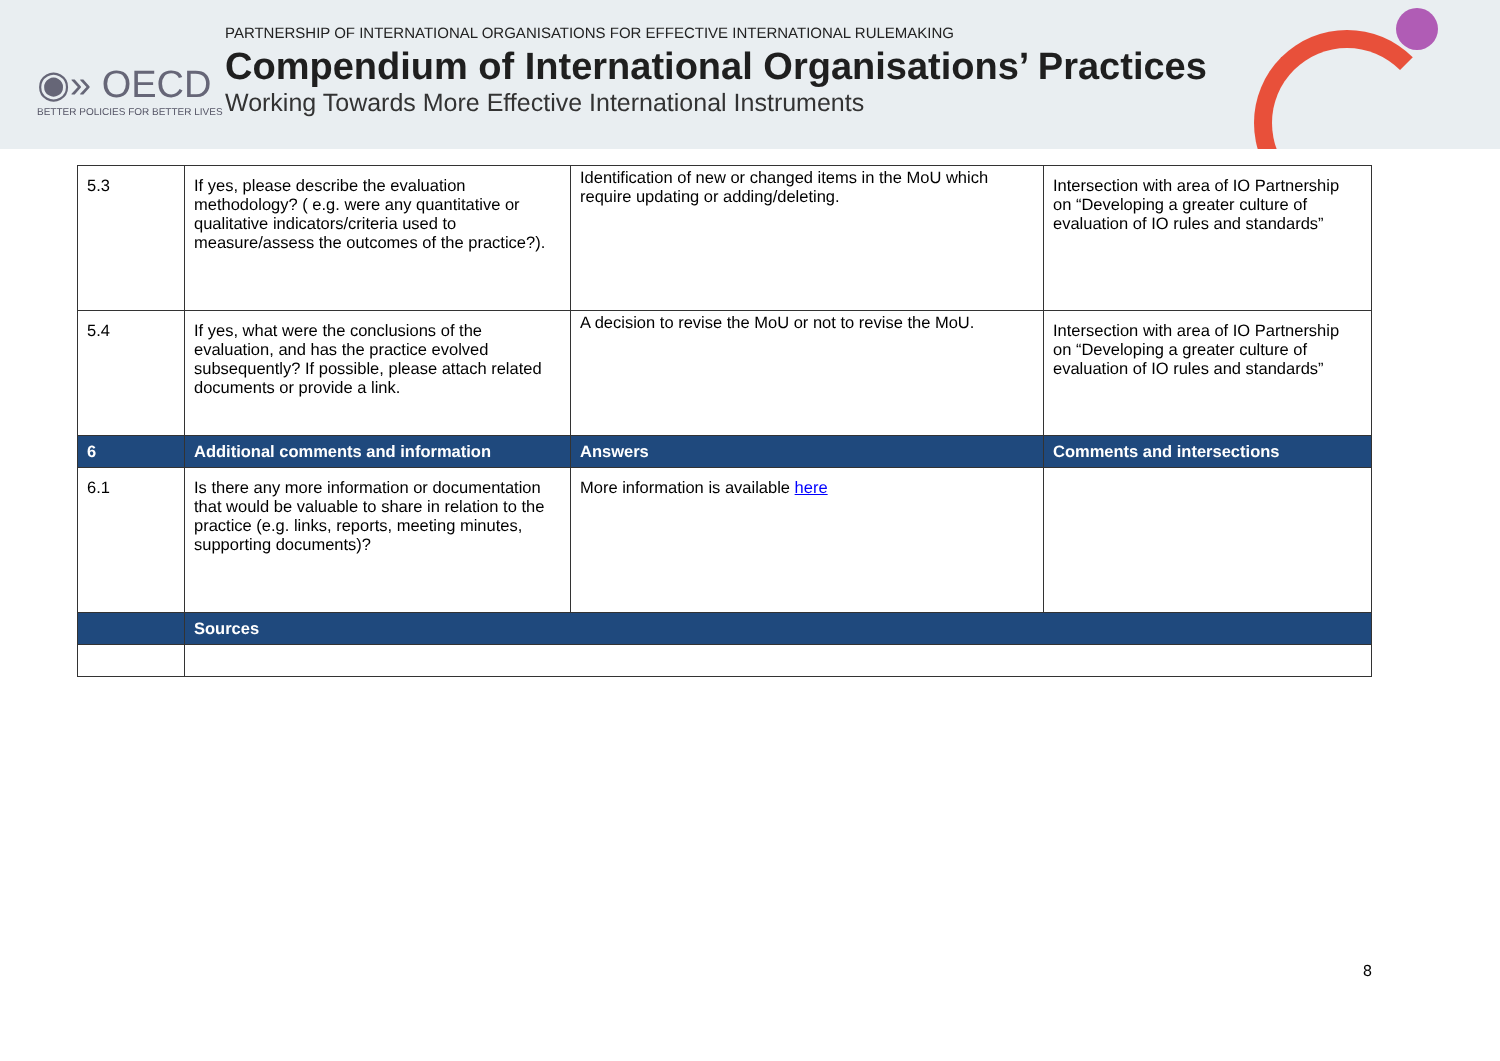◉» OECD
BETTER POLICIES FOR BETTER LIVES
PARTNERSHIP OF INTERNATIONAL ORGANISATIONS FOR EFFECTIVE INTERNATIONAL RULEMAKING
Compendium of International Organisations’ Practices
Working Towards More Effective International Instruments
| 5.3 | If yes, please describe the evaluation methodology? ( e.g. were any quantitative or qualitative indicators/criteria used to measure/assess the outcomes of the practice?). | Identification of new or changed items in the MoU which require updating or adding/deleting. | Intersection with area of IO Partnership on “Developing a greater culture of evaluation of IO rules and standards” |
| 5.4 | If yes, what were the conclusions of the evaluation, and has the practice evolved subsequently? If possible, please attach related documents or provide a link. | A decision to revise the MoU or not to revise the MoU. | Intersection with area of IO Partnership on “Developing a greater culture of evaluation of IO rules and standards” |
| 6 | Additional comments and information | Answers | Comments and intersections |
| 6.1 | Is there any more information or documentation that would be valuable to share in relation to the practice (e.g. links, reports, meeting minutes, supporting documents)? | More information is available here | |
| | Sources | | |
8